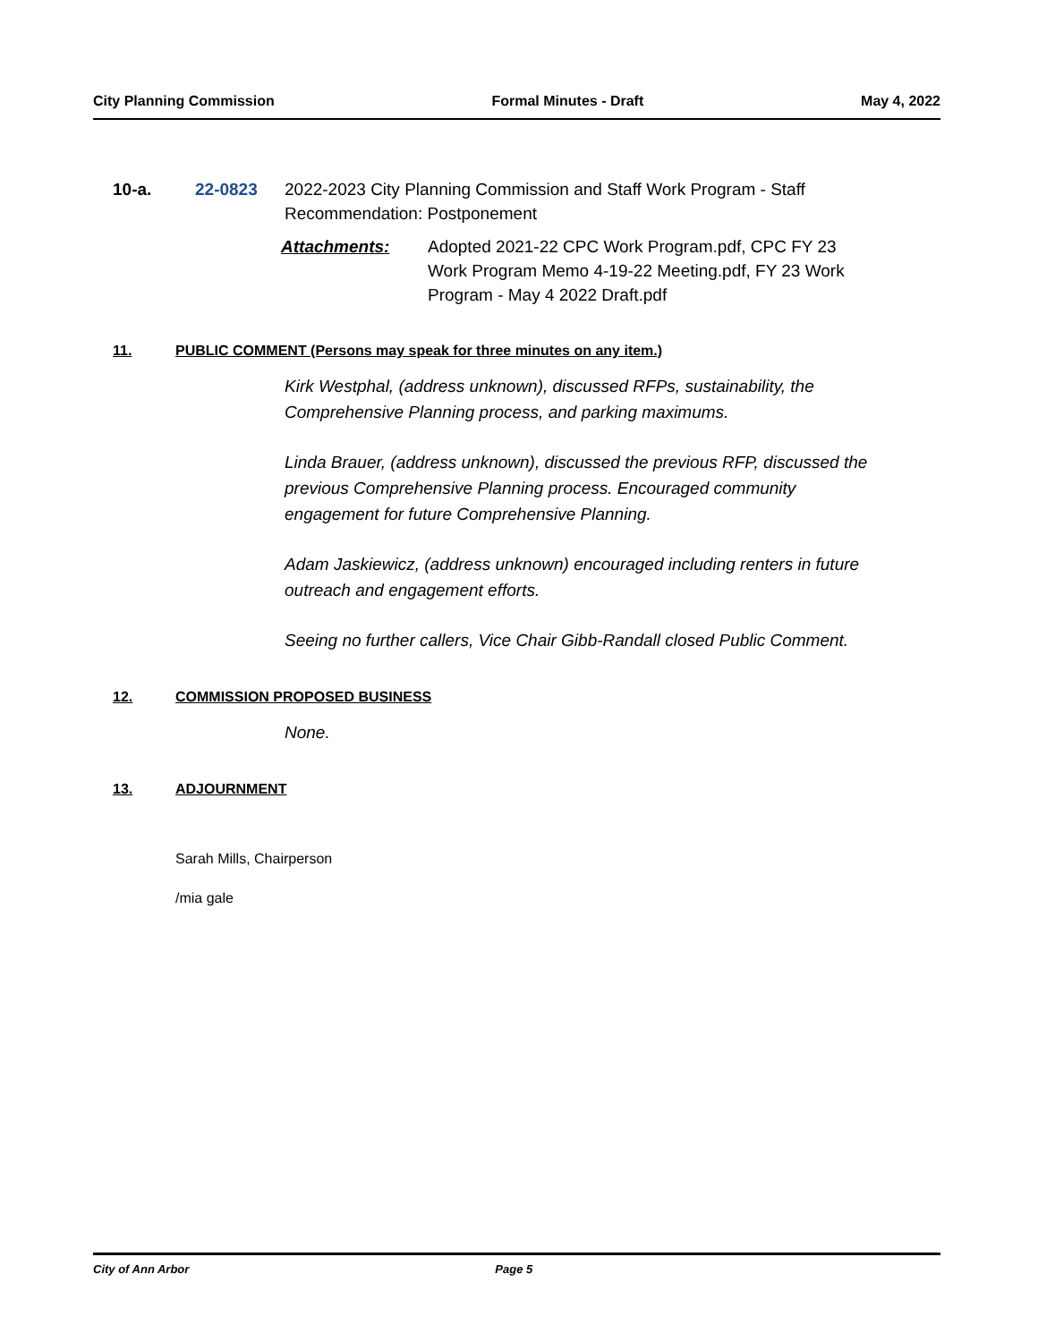City Planning Commission Formal Minutes - Draft May 4, 2022
10-a. 22-0823 2022-2023 City Planning Commission and Staff Work Program - Staff
Recommendation: Postponement
Attachments: Adopted 2021-22 CPC Work Program.pdf, CPC FY 23
Work Program Memo 4-19-22 Meeting.pdf, FY 23 Work
Program - May 4 2022 Draft.pdf
11. PUBLIC COMMENT (Persons may speak for three minutes on any item.)
Kirk Westphal, (address unknown), discussed RFPs, sustainability, the Comprehensive Planning process, and parking maximums.
Linda Brauer, (address unknown), discussed the previous RFP, discussed the previous Comprehensive Planning process. Encouraged community engagement for future Comprehensive Planning.
Adam Jaskiewicz, (address unknown) encouraged including renters in future outreach and engagement efforts.
Seeing no further callers, Vice Chair Gibb-Randall closed Public Comment.
12. COMMISSION PROPOSED BUSINESS
None.
13. ADJOURNMENT
Sarah Mills, Chairperson
/mia gale
City of Ann Arbor Page 5